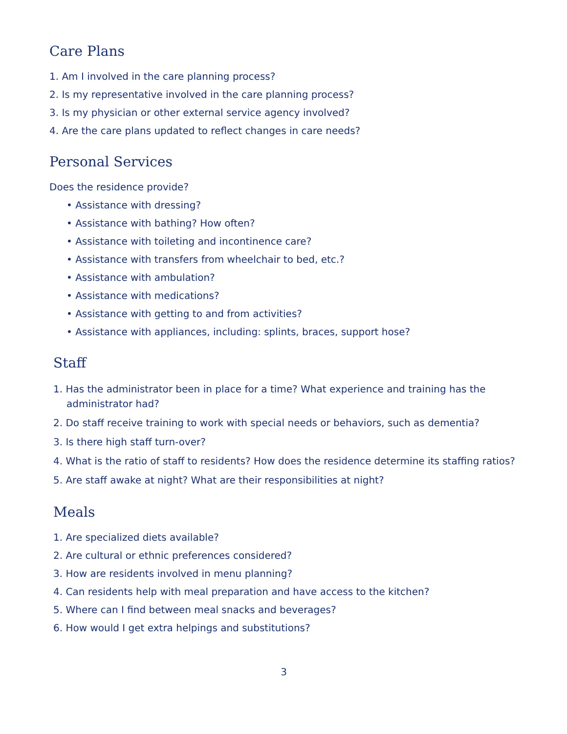Care Plans
1. Am I involved in the care planning process?
2. Is my representative involved in the care planning process?
3. Is my physician or other external service agency involved?
4. Are the care plans updated to reflect changes in care needs?
Personal Services
Does the residence provide?
• Assistance with dressing?
• Assistance with bathing? How often?
• Assistance with toileting and incontinence care?
• Assistance with transfers from wheelchair to bed, etc.?
• Assistance with ambulation?
• Assistance with medications?
• Assistance with getting to and from activities?
• Assistance with appliances, including: splints, braces, support hose?
Staff
1. Has the administrator been in place for a time? What experience and training has the administrator had?
2. Do staff receive training to work with special needs or behaviors, such as dementia?
3. Is there high staff turn-over?
4. What is the ratio of staff to residents? How does the residence determine its staffing ratios?
5. Are staff awake at night? What are their responsibilities at night?
Meals
1. Are specialized diets available?
2. Are cultural or ethnic preferences considered?
3. How are residents involved in menu planning?
4. Can residents help with meal preparation and have access to the kitchen?
5. Where can I find between meal snacks and beverages?
6. How would I get extra helpings and substitutions?
3